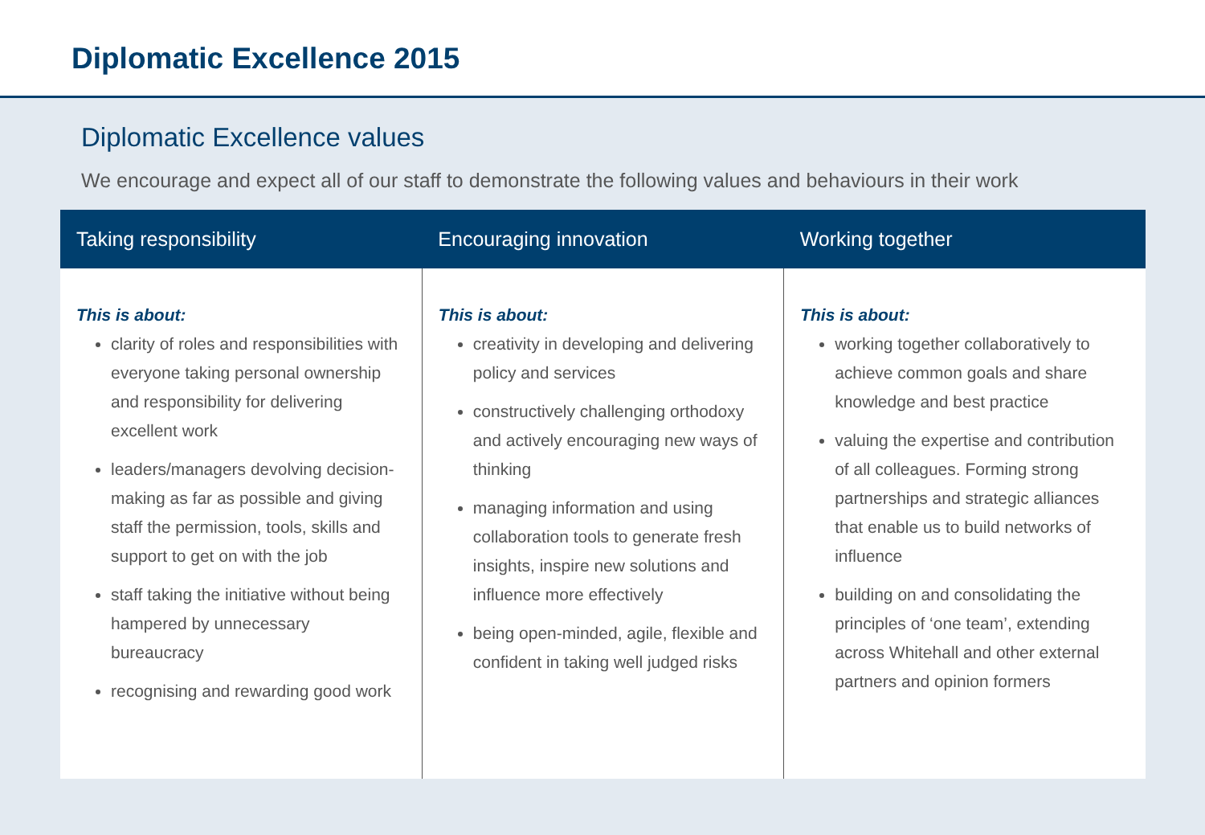Diplomatic Excellence 2015
Diplomatic Excellence values
We encourage and expect all of our staff to demonstrate the following values and behaviours in their work
| Taking responsibility | Encouraging innovation | Working together |
| --- | --- | --- |
| This is about: clarity of roles and responsibilities with everyone taking personal ownership and responsibility for delivering excellent work leaders/managers devolving decision-making as far as possible and giving staff the permission, tools, skills and support to get on with the job staff taking the initiative without being hampered by unnecessary bureaucracy recognising and rewarding good work | This is about: creativity in developing and delivering policy and services constructively challenging orthodoxy and actively encouraging new ways of thinking managing information and using collaboration tools to generate fresh insights, inspire new solutions and influence more effectively being open-minded, agile, flexible and confident in taking well judged risks | This is about: working together collaboratively to achieve common goals and share knowledge and best practice valuing the expertise and contribution of all colleagues. Forming strong partnerships and strategic alliances that enable us to build networks of influence building on and consolidating the principles of ‘one team’, extending across Whitehall and other external partners and opinion formers |